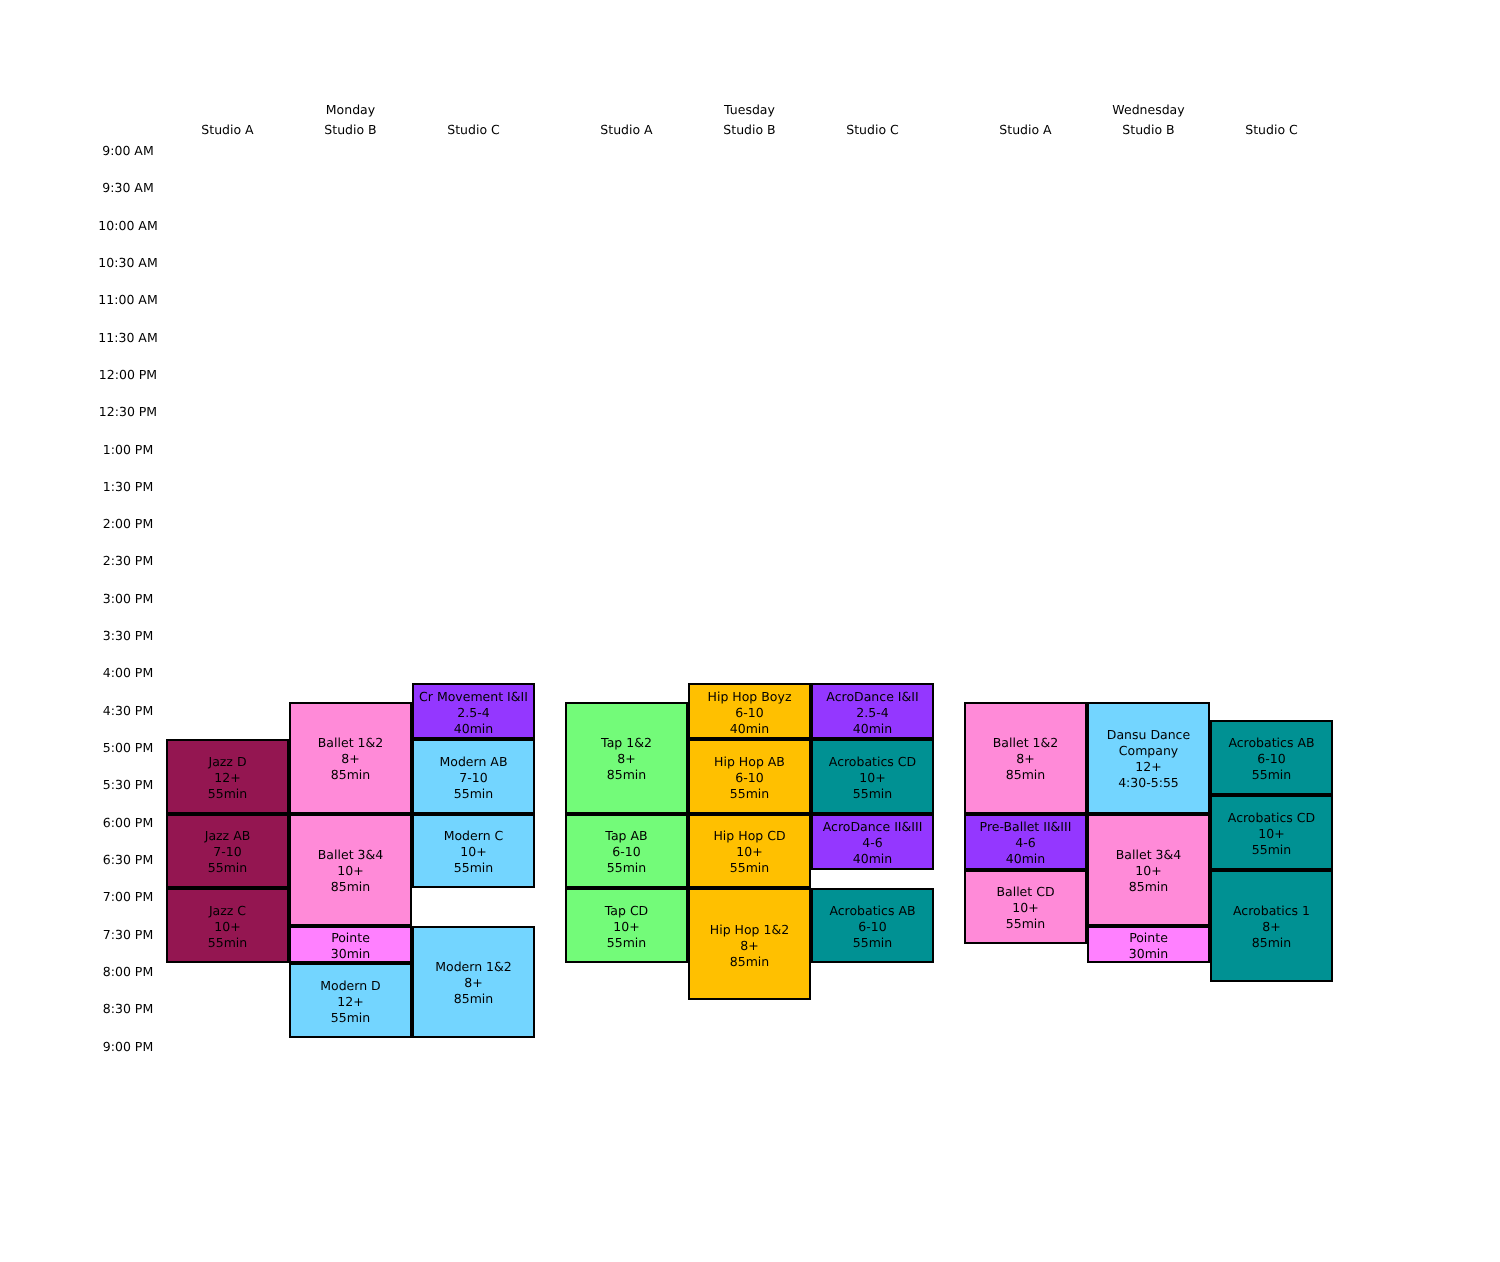Monday
Tuesday
Wednesday
Studio A
Studio B
Studio C
Studio A
Studio B
Studio C
Studio A
Studio B
Studio C
9:00 AM
9:30 AM
10:00 AM
10:30 AM
11:00 AM
11:30 AM
12:00 PM
12:30 PM
1:00 PM
1:30 PM
2:00 PM
2:30 PM
3:00 PM
3:30 PM
4:00 PM
4:30 PM
5:00 PM
5:30 PM
6:00 PM
6:30 PM
7:00 PM
7:30 PM
8:00 PM
8:30 PM
9:00 PM
Jazz D
12+
55min
Jazz AB
7-10
55min
Jazz C
10+
55min
Ballet 1&2
8+
85min
Ballet 3&4
10+
85min
Pointe
30min
Modern D
12+
55min
Cr Movement I&II
2.5-4
40min
Modern AB
7-10
55min
Modern C
10+
55min
Modern 1&2
8+
85min
Tap 1&2
8+
85min
Tap AB
6-10
55min
Tap CD
10+
55min
Hip Hop Boyz
6-10
40min
Hip Hop AB
6-10
55min
Hip Hop CD
10+
55min
Hip Hop 1&2
8+
85min
AcroDance I&II
2.5-4
40min
Acrobatics CD
10+
55min
AcroDance II&III
4-6
40min
Acrobatics AB
6-10
55min
Ballet 1&2
8+
85min
Pre-Ballet II&III
4-6
40min
Ballet CD
10+
55min
Dansu Dance
Company
12+
4:30-5:55
Ballet 3&4
10+
85min
Pointe
30min
Acrobatics AB
6-10
55min
Acrobatics CD
10+
55min
Acrobatics 1
8+
85min